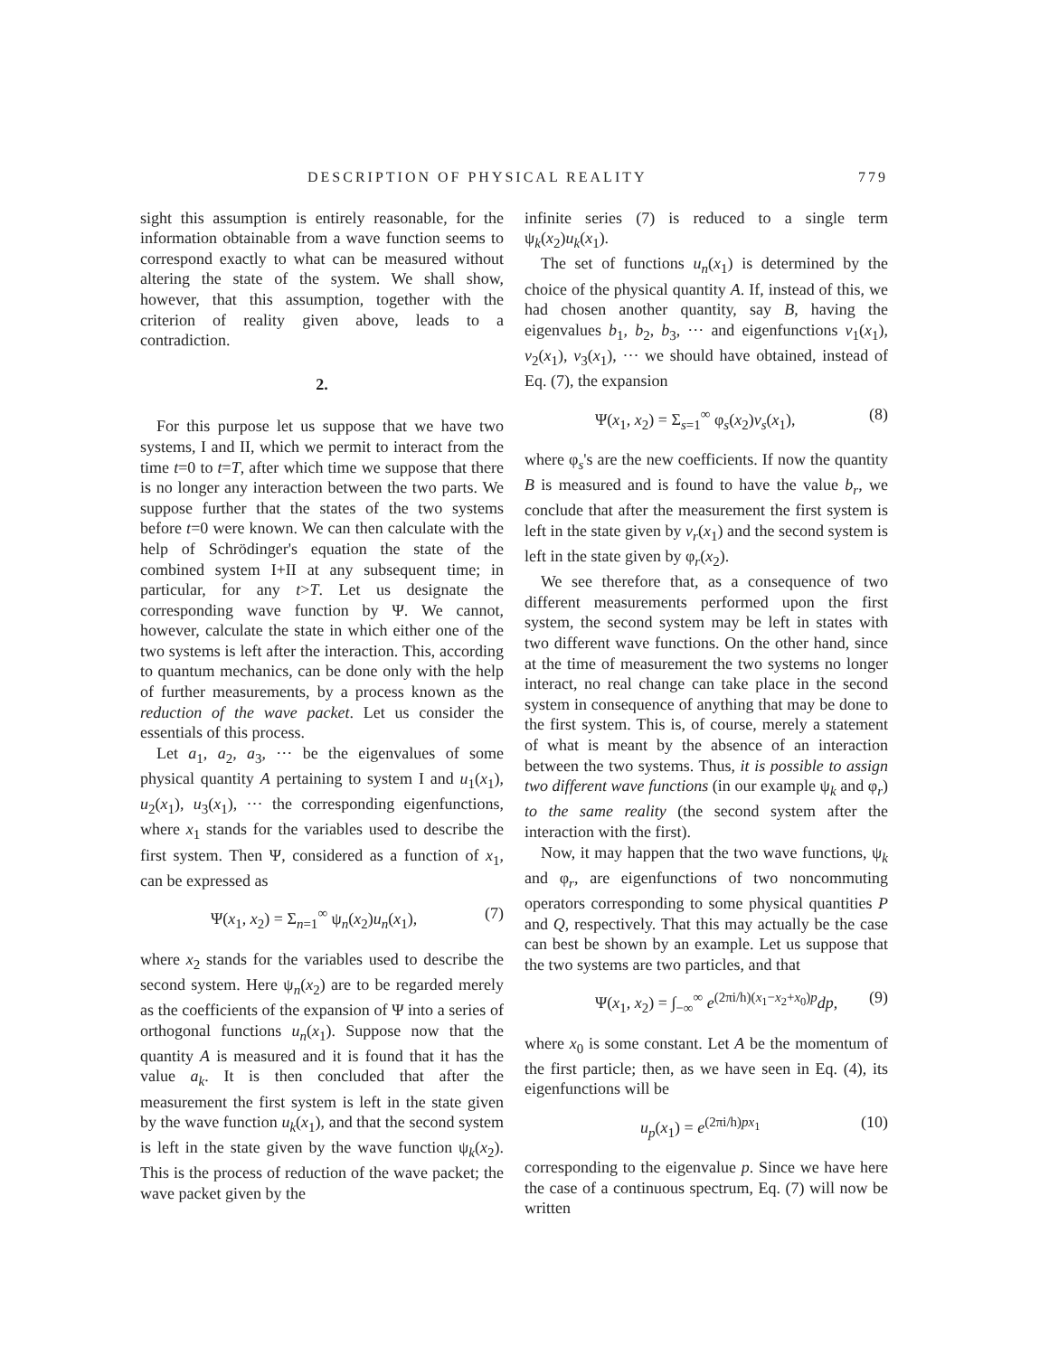DESCRIPTION OF PHYSICAL REALITY 779
sight this assumption is entirely reasonable, for the information obtainable from a wave function seems to correspond exactly to what can be measured without altering the state of the system. We shall show, however, that this assumption, together with the criterion of reality given above, leads to a contradiction.
2.
For this purpose let us suppose that we have two systems, I and II, which we permit to interact from the time t=0 to t=T, after which time we suppose that there is no longer any interaction between the two parts. We suppose further that the states of the two systems before t=0 were known. We can then calculate with the help of Schrödinger's equation the state of the combined system I+II at any subsequent time; in particular, for any t>T. Let us designate the corresponding wave function by Ψ. We cannot, however, calculate the state in which either one of the two systems is left after the interaction. This, according to quantum mechanics, can be done only with the help of further measurements, by a process known as the reduction of the wave packet. Let us consider the essentials of this process.
Let a<sub>1</sub>, a<sub>2</sub>, a<sub>3</sub>, ··· be the eigenvalues of some physical quantity A pertaining to system I and u<sub>1</sub>(x<sub>1</sub>), u<sub>2</sub>(x<sub>1</sub>), u<sub>3</sub>(x<sub>1</sub>), ··· the corresponding eigenfunctions, where x<sub>1</sub> stands for the variables used to describe the first system. Then Ψ, considered as a function of x<sub>1</sub>, can be expressed as
Ψ(x<sub>1</sub>, x<sub>2</sub>) = Σ<sub>n=1</sub><sup>∞</sup> ψ<sub>n</sub>(x<sub>2</sub>)u<sub>n</sub>(x<sub>1</sub>), (7)
where x<sub>2</sub> stands for the variables used to describe the second system. Here ψ<sub>n</sub>(x<sub>2</sub>) are to be regarded merely as the coefficients of the expansion of Ψ into a series of orthogonal functions u<sub>n</sub>(x<sub>1</sub>). Suppose now that the quantity A is measured and it is found that it has the value a<sub>k</sub>. It is then concluded that after the measurement the first system is left in the state given by the wave function u<sub>k</sub>(x<sub>1</sub>), and that the second system is left in the state given by the wave function ψ<sub>k</sub>(x<sub>2</sub>). This is the process of reduction of the wave packet; the wave packet given by the
infinite series (7) is reduced to a single term ψ<sub>k</sub>(x<sub>2</sub>)u<sub>k</sub>(x<sub>1</sub>).
The set of functions u<sub>n</sub>(x<sub>1</sub>) is determined by the choice of the physical quantity A. If, instead of this, we had chosen another quantity, say B, having the eigenvalues b<sub>1</sub>, b<sub>2</sub>, b<sub>3</sub>, ··· and eigenfunctions v<sub>1</sub>(x<sub>1</sub>), v<sub>2</sub>(x<sub>1</sub>), v<sub>3</sub>(x<sub>1</sub>), ··· we should have obtained, instead of Eq. (7), the expansion
Ψ(x<sub>1</sub>, x<sub>2</sub>) = Σ<sub>s=1</sub><sup>∞</sup> φ<sub>s</sub>(x<sub>2</sub>)v<sub>s</sub>(x<sub>1</sub>), (8)
where φ<sub>s</sub>'s are the new coefficients. If now the quantity B is measured and is found to have the value b<sub>r</sub>, we conclude that after the measurement the first system is left in the state given by v<sub>r</sub>(x<sub>1</sub>) and the second system is left in the state given by φ<sub>r</sub>(x<sub>2</sub>).
We see therefore that, as a consequence of two different measurements performed upon the first system, the second system may be left in states with two different wave functions. On the other hand, since at the time of measurement the two systems no longer interact, no real change can take place in the second system in consequence of anything that may be done to the first system. This is, of course, merely a statement of what is meant by the absence of an interaction between the two systems. Thus, it is possible to assign two different wave functions (in our example ψ<sub>k</sub> and φ<sub>r</sub>) to the same reality (the second system after the interaction with the first).
Now, it may happen that the two wave functions, ψ<sub>k</sub> and φ<sub>r</sub>, are eigenfunctions of two noncommuting operators corresponding to some physical quantities P and Q, respectively. That this may actually be the case can best be shown by an example. Let us suppose that the two systems are two particles, and that
Ψ(x<sub>1</sub>, x<sub>2</sub>) = ∫<sub>−∞</sub><sup>∞</sup> e<sup>(2πi/h)(x<sub>1</sub>−x<sub>2</sub>+x<sub>0</sub>)p</sup>dp, (9)
where x<sub>0</sub> is some constant. Let A be the momentum of the first particle; then, as we have seen in Eq. (4), its eigenfunctions will be
u<sub>p</sub>(x<sub>1</sub>) = e<sup>(2πi/h)px<sub>1</sub></sup> (10)
corresponding to the eigenvalue p. Since we have here the case of a continuous spectrum, Eq. (7) will now be written